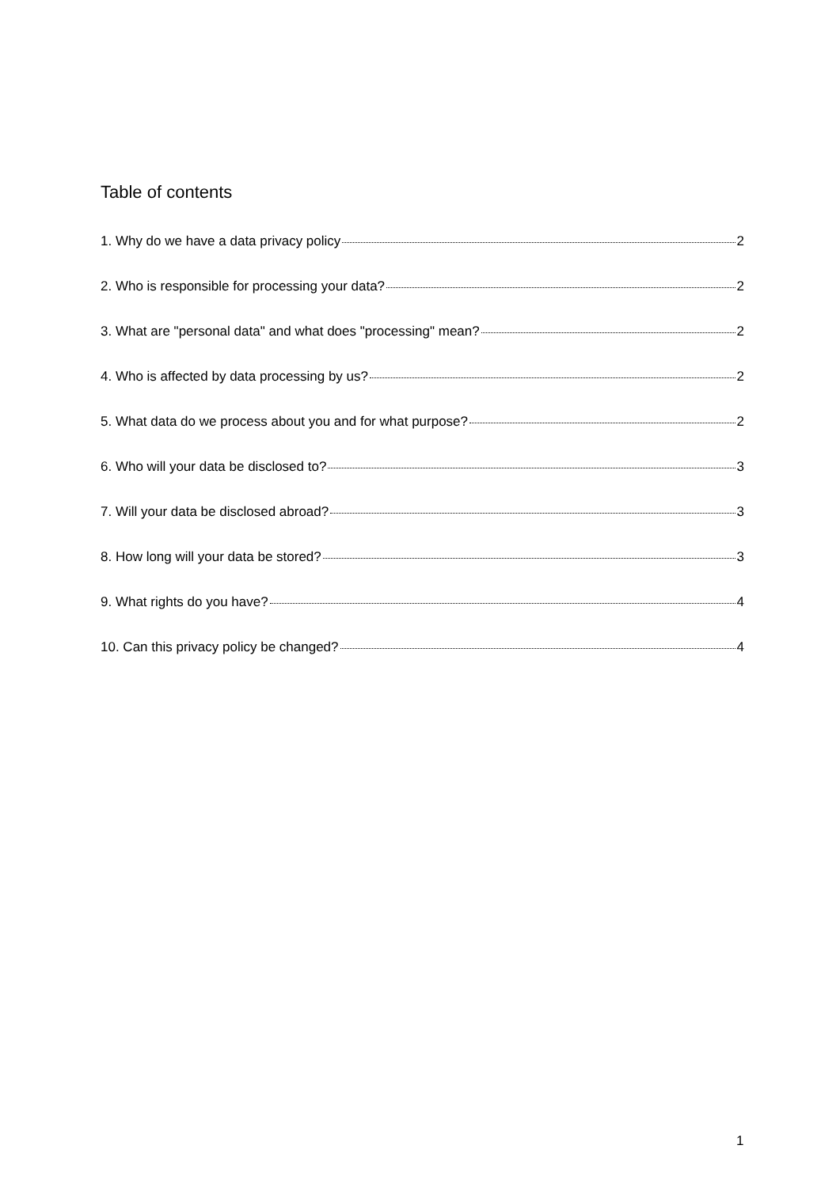Table of contents
1. Why do we have a data privacy policy 2
2. Who is responsible for processing your data? 2
3. What are "personal data" and what does "processing" mean? 2
4. Who is affected by data processing by us? 2
5. What data do we process about you and for what purpose? 2
6. Who will your data be disclosed to? 3
7. Will your data be disclosed abroad? 3
8. How long will your data be stored? 3
9. What rights do you have? 4
10. Can this privacy policy be changed? 4
1